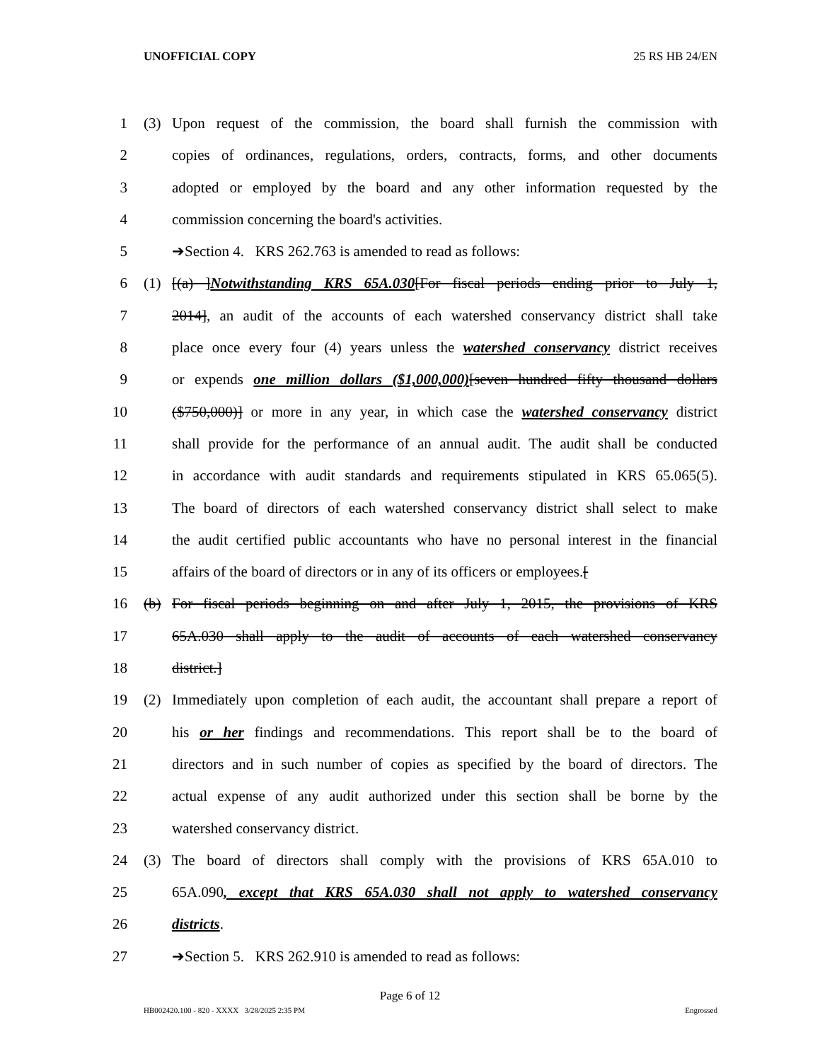UNOFFICIAL COPY 25 RS HB 24/EN
1 (3) Upon request of the commission, the board shall furnish the commission with
2 copies of ordinances, regulations, orders, contracts, forms, and other documents
3 adopted or employed by the board and any other information requested by the
4 commission concerning the board's activities.
5 ➔Section 4. KRS 262.763 is amended to read as follows:
6 (1) [(a) ]Notwithstanding KRS 65A.030[For fiscal periods ending prior to July 1,
7 2014], an audit of the accounts of each watershed conservancy district shall take
8 place once every four (4) years unless the watershed conservancy district receives
9 or expends one million dollars ($1,000,000)[seven hundred fifty thousand dollars
10 ($750,000)] or more in any year, in which case the watershed conservancy district
11 shall provide for the performance of an annual audit. The audit shall be conducted
12 in accordance with audit standards and requirements stipulated in KRS 65.065(5).
13 The board of directors of each watershed conservancy district shall select to make
14 the audit certified public accountants who have no personal interest in the financial
15 affairs of the board of directors or in any of its officers or employees.[
16 (b) For fiscal periods beginning on and after July 1, 2015, the provisions of KRS
17 65A.030 shall apply to the audit of accounts of each watershed conservancy
18 district.]
19 (2) Immediately upon completion of each audit, the accountant shall prepare a report of
20 his or her findings and recommendations. This report shall be to the board of
21 directors and in such number of copies as specified by the board of directors. The
22 actual expense of any audit authorized under this section shall be borne by the
23 watershed conservancy district.
24 (3) The board of directors shall comply with the provisions of KRS 65A.010 to
25 65A.090, except that KRS 65A.030 shall not apply to watershed conservancy
26 districts.
27 ➔Section 5. KRS 262.910 is amended to read as follows:
Page 6 of 12
HB002420.100 - 820 - XXXX 3/28/2025 2:35 PM Engrossed